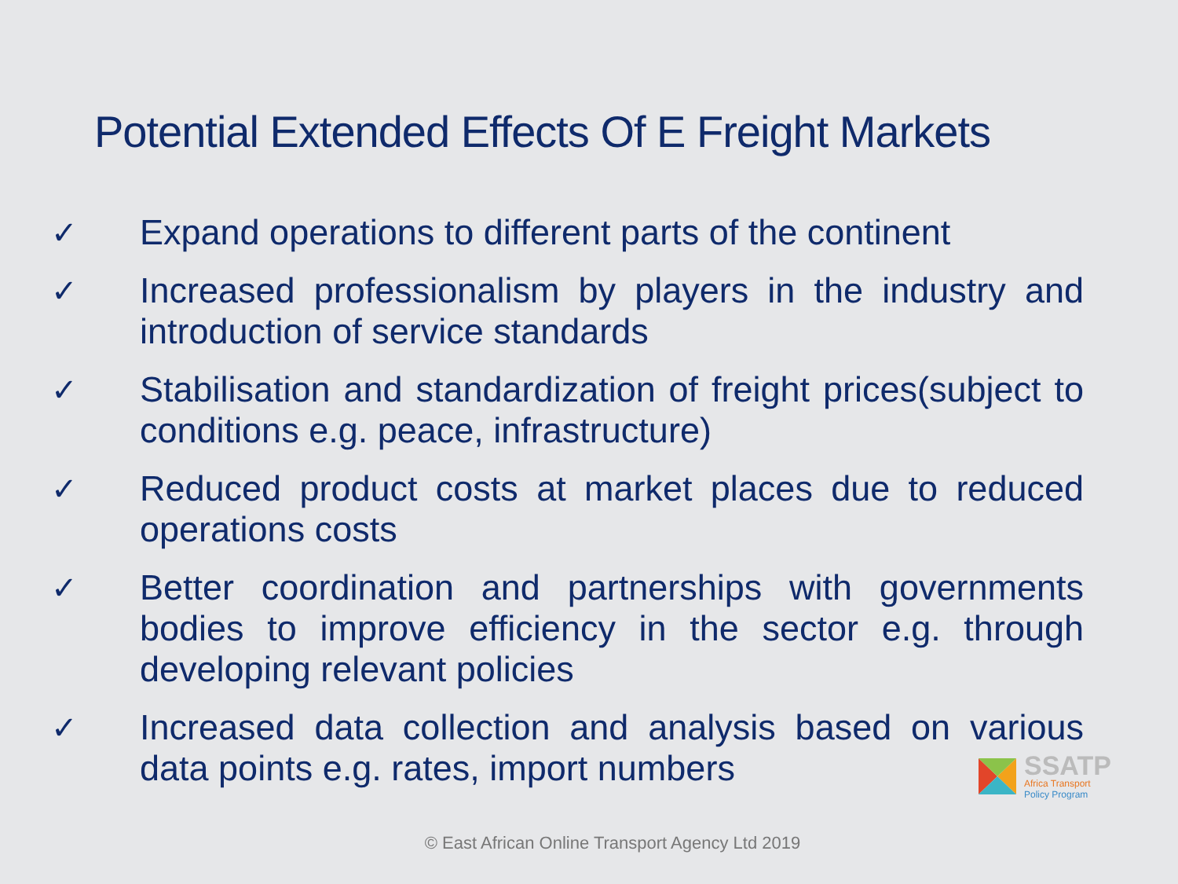Potential Extended Effects Of E Freight Markets
✓ Expand operations to different parts of the continent
✓ Increased professionalism by players in the industry and introduction of service standards
✓ Stabilisation and standardization of freight prices(subject to conditions e.g. peace, infrastructure)
✓ Reduced product costs at market places due to reduced operations costs
✓ Better coordination and partnerships with governments bodies to improve efficiency in the sector e.g. through developing relevant policies
✓ Increased data collection and analysis based on various data points e.g. rates, import numbers
SSATP
Africa Transport
Policy Program
© East African Online Transport Agency Ltd 2019